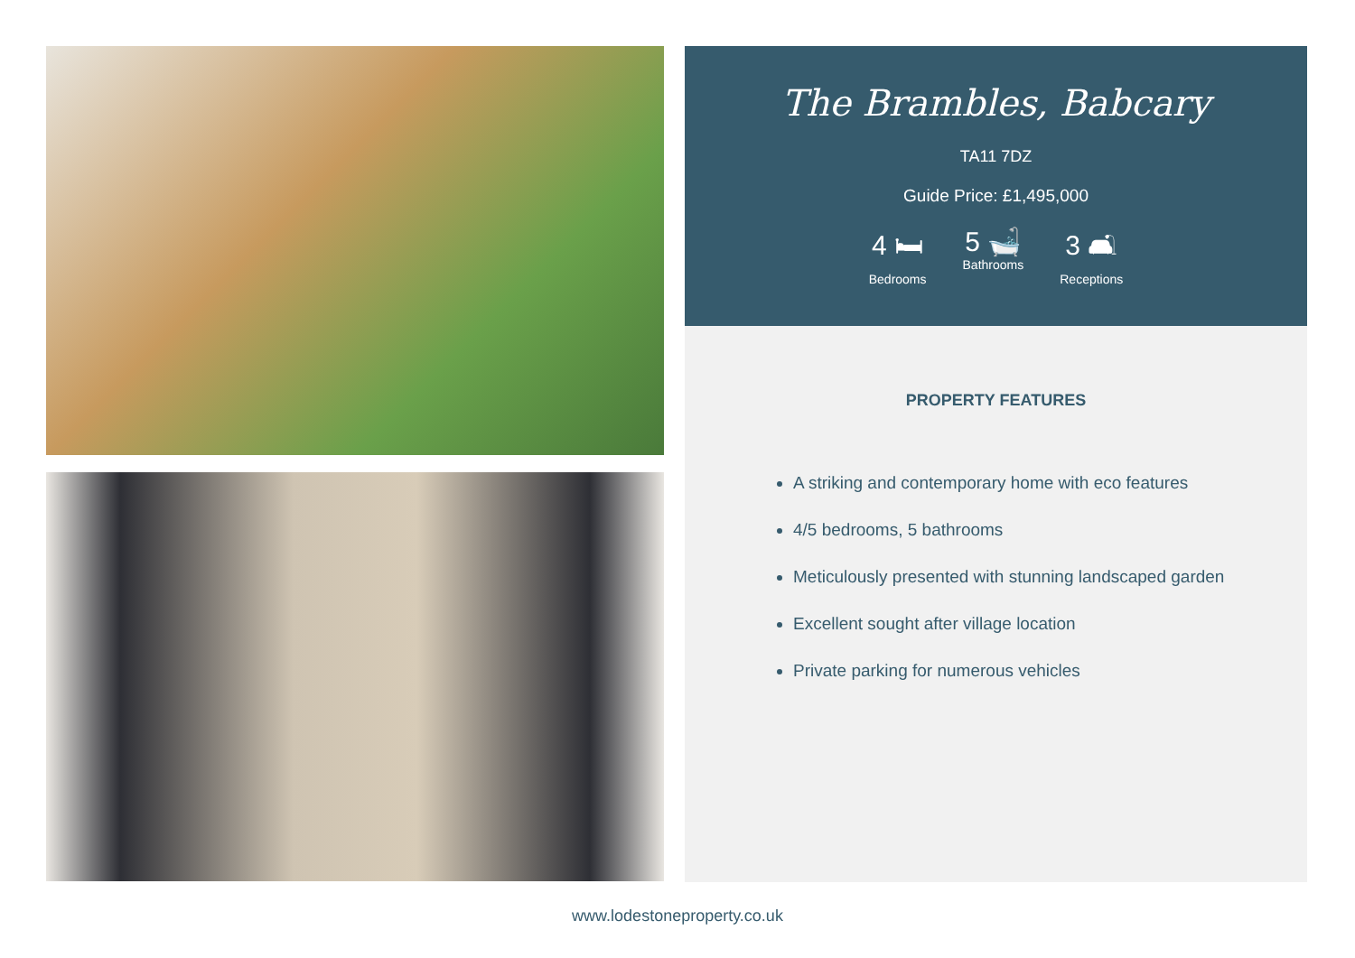The Brambles, Babcary
TA11 7DZ
Guide Price: £1,495,000
4 🛏
Bedrooms
5 🛁
Bathrooms
3 🛋
Receptions
PROPERTY FEATURES
A striking and contemporary home with eco features
4/5 bedrooms, 5 bathrooms
Meticulously presented with stunning landscaped garden
Excellent sought after village location
Private parking for numerous vehicles
www.lodestoneproperty.co.uk